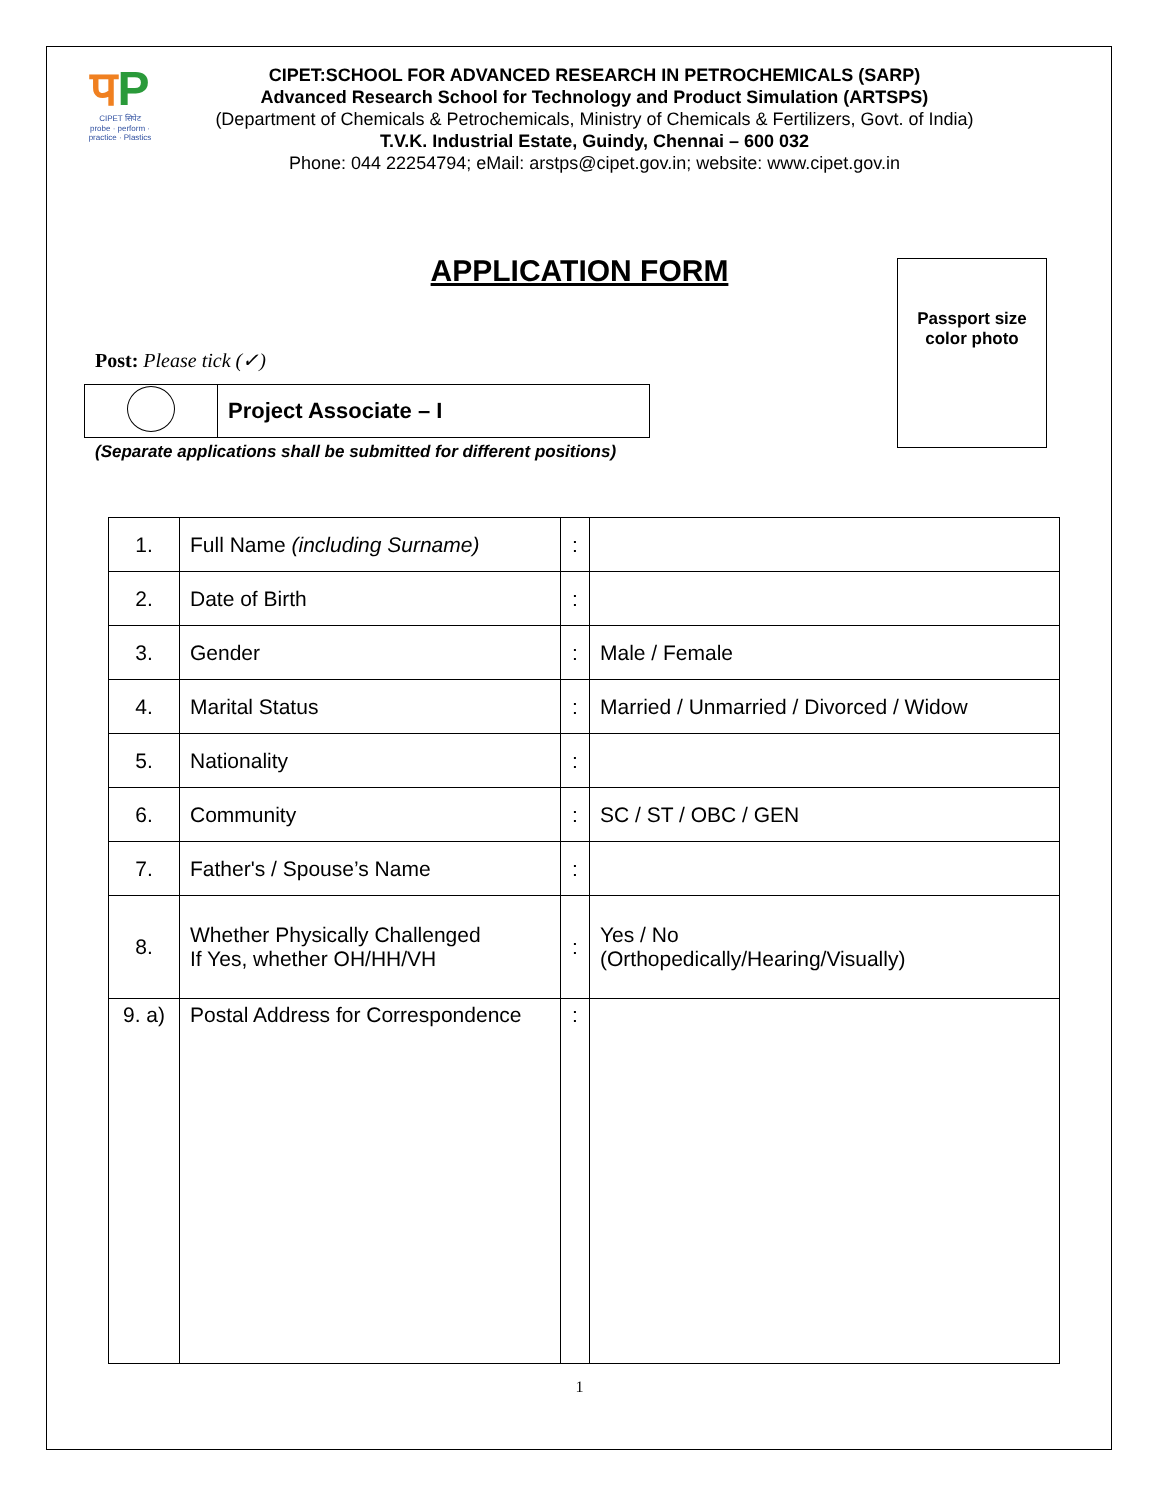पP
CIPET सिपेट
probe · perform · practice · Plastics
CIPET:SCHOOL FOR ADVANCED RESEARCH IN PETROCHEMICALS (SARP)
Advanced Research School for Technology and Product Simulation (ARTSPS)
(Department of Chemicals & Petrochemicals, Ministry of Chemicals & Fertilizers, Govt. of India)
T.V.K. Industrial Estate, Guindy, Chennai – 600 032
Phone: 044 22254794; eMail: arstps@cipet.gov.in; website: www.cipet.gov.in
APPLICATION FORM
Passport size
color photo
Post: Please tick (✓)
| | Project Associate – I |
(Separate applications shall be submitted for different positions)
| 1. | Full Name (including Surname) | : | |
| 2. | Date of Birth | : | |
| 3. | Gender | : | Male / Female |
| 4. | Marital Status | : | Married / Unmarried / Divorced / Widow |
| 5. | Nationality | : | |
| 6. | Community | : | SC / ST / OBC / GEN |
| 7. | Father's / Spouse’s Name | : | |
| 8. | Whether Physically Challenged If Yes, whether OH/HH/VH | : | Yes / No (Orthopedically/Hearing/Visually) |
| 9. a) | Postal Address for Correspondence | : | |
1